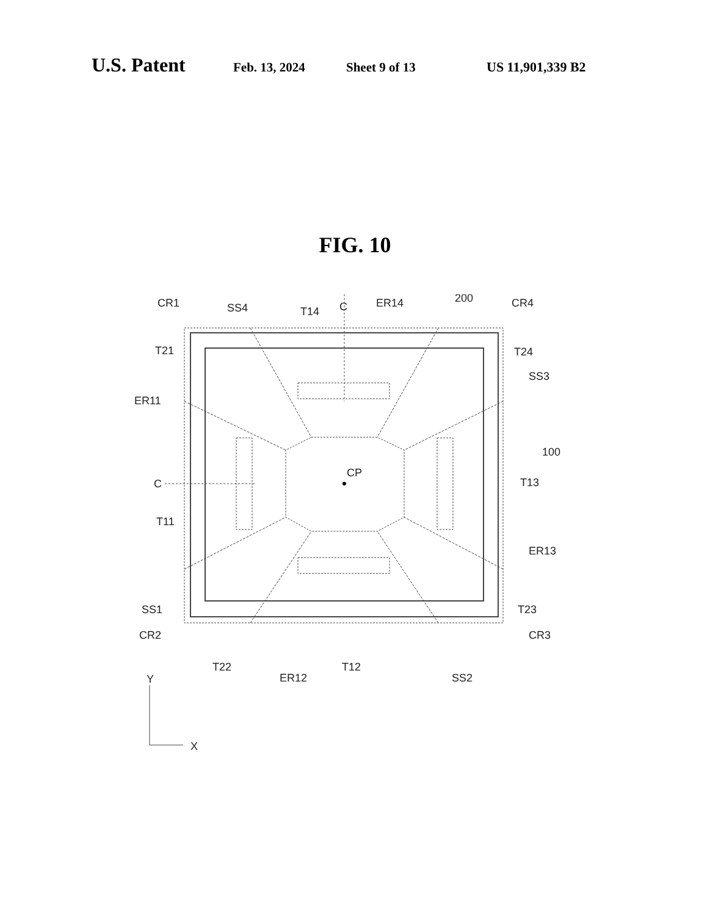U.S. Patent Feb. 13, 2024 Sheet 9 of 13 US 11,901,339 B2
FIG. 10
CR1
SS4
T14
C
ER14
200
CR4
T24
SS3
T21
ER11
100
CP
C
T13
T11
ER13
SS1
T23
CR2
CR3
T22
ER12
T12
SS2
Y
X